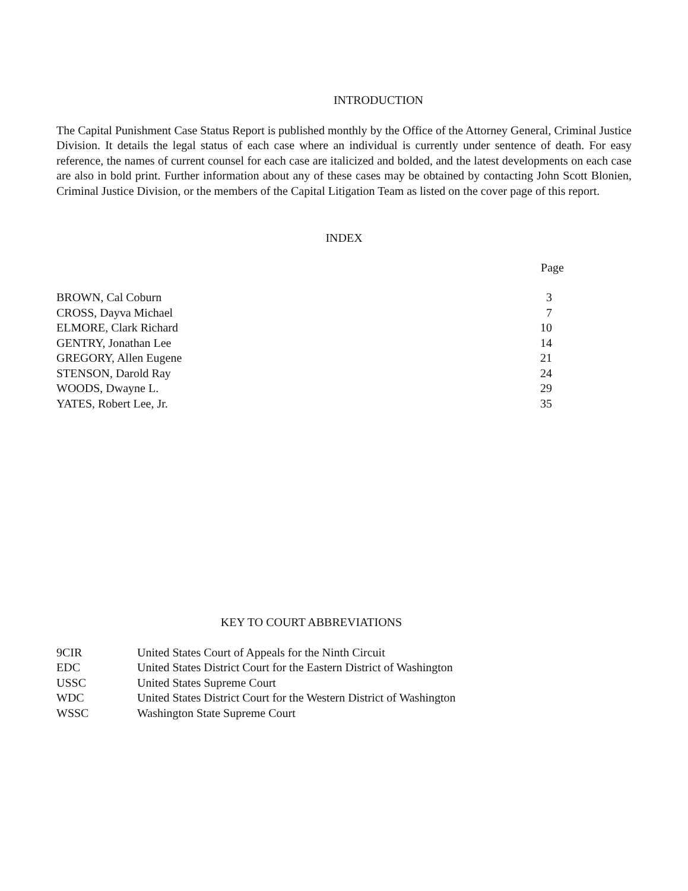INTRODUCTION
The Capital Punishment Case Status Report is published monthly by the Office of the Attorney General, Criminal Justice Division. It details the legal status of each case where an individual is currently under sentence of death. For easy reference, the names of current counsel for each case are italicized and bolded, and the latest developments on each case are also in bold print. Further information about any of these cases may be obtained by contacting John Scott Blonien, Criminal Justice Division, or the members of the Capital Litigation Team as listed on the cover page of this report.
INDEX
| | Page |
| --- | --- |
| BROWN, Cal Coburn | 3 |
| CROSS, Dayva Michael | 7 |
| ELMORE, Clark Richard | 10 |
| GENTRY, Jonathan Lee | 14 |
| GREGORY, Allen Eugene | 21 |
| STENSON, Darold Ray | 24 |
| WOODS, Dwayne L. | 29 |
| YATES, Robert Lee, Jr. | 35 |
KEY TO COURT ABBREVIATIONS
| 9CIR | United States Court of Appeals for the Ninth Circuit |
| EDC | United States District Court for the Eastern District of Washington |
| USSC | United States Supreme Court |
| WDC | United States District Court for the Western District of Washington |
| WSSC | Washington State Supreme Court |